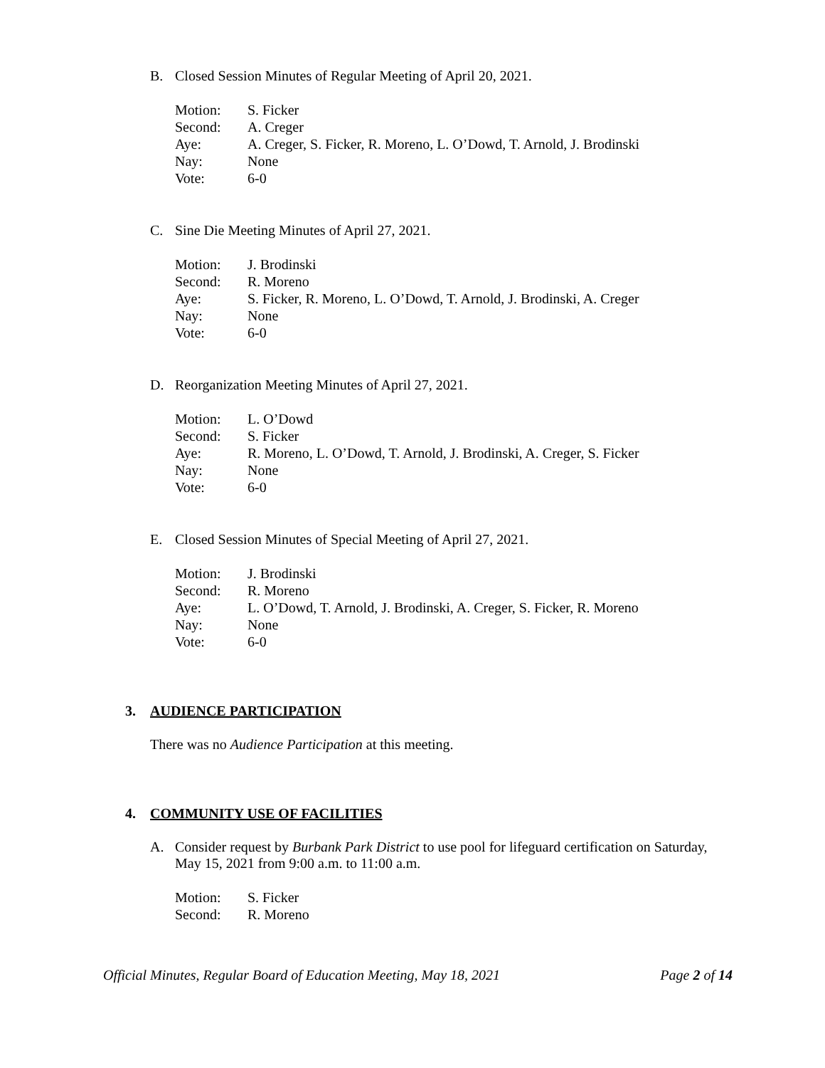B. Closed Session Minutes of Regular Meeting of April 20, 2021.
Motion: S. Ficker
Second: A. Creger
Aye: A. Creger, S. Ficker, R. Moreno, L. O’Dowd, T. Arnold, J. Brodinski
Nay: None
Vote: 6-0
C. Sine Die Meeting Minutes of April 27, 2021.
Motion: J. Brodinski
Second: R. Moreno
Aye: S. Ficker, R. Moreno, L. O’Dowd, T. Arnold, J. Brodinski, A. Creger
Nay: None
Vote: 6-0
D. Reorganization Meeting Minutes of April 27, 2021.
Motion: L. O’Dowd
Second: S. Ficker
Aye: R. Moreno, L. O’Dowd, T. Arnold, J. Brodinski, A. Creger, S. Ficker
Nay: None
Vote: 6-0
E. Closed Session Minutes of Special Meeting of April 27, 2021.
Motion: J. Brodinski
Second: R. Moreno
Aye: L. O’Dowd, T. Arnold, J. Brodinski, A. Creger, S. Ficker, R. Moreno
Nay: None
Vote: 6-0
3. AUDIENCE PARTICIPATION
There was no Audience Participation at this meeting.
4. COMMUNITY USE OF FACILITIES
A. Consider request by Burbank Park District to use pool for lifeguard certification on Saturday, May 15, 2021 from 9:00 a.m. to 11:00 a.m.
Motion: S. Ficker
Second: R. Moreno
Official Minutes, Regular Board of Education Meeting, May 18, 2021 Page 2 of 14